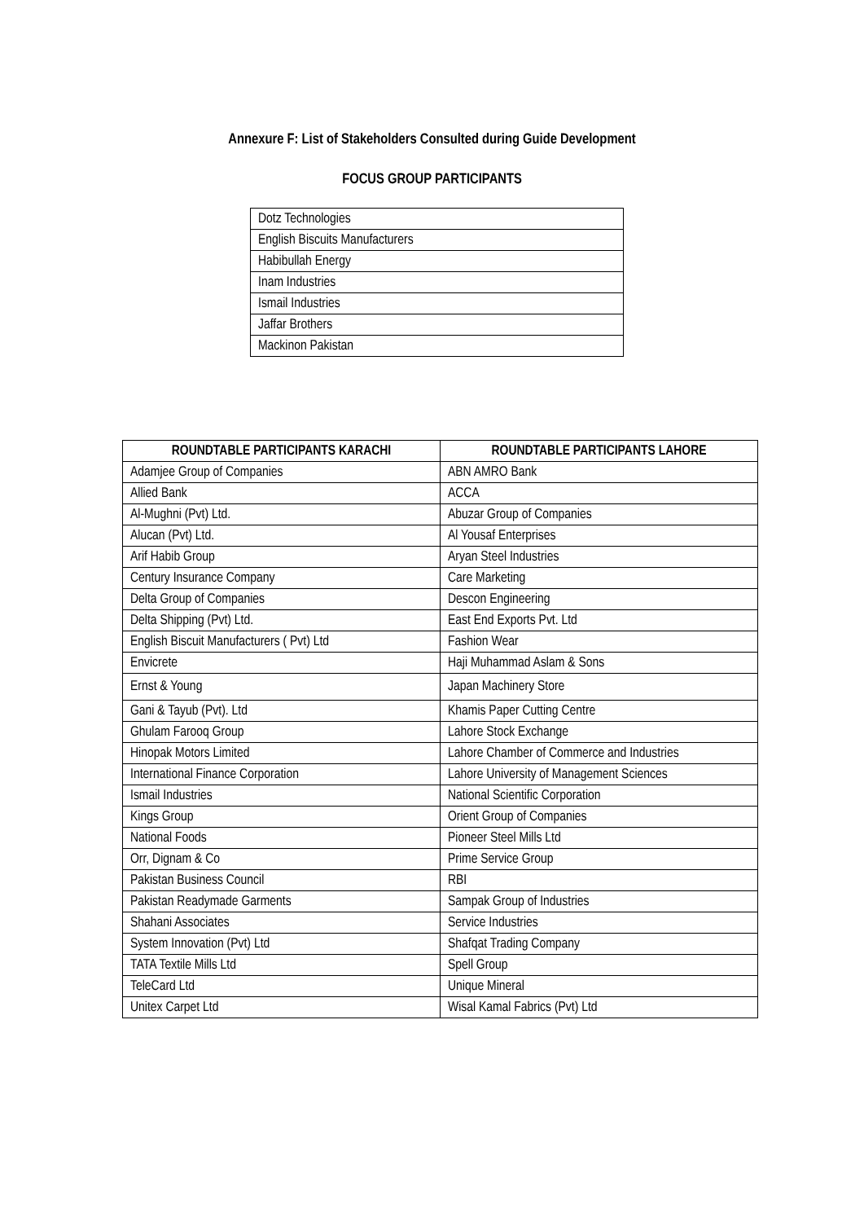Annexure F: List of Stakeholders Consulted during Guide Development
FOCUS GROUP PARTICIPANTS
| Dotz Technologies |
| English Biscuits Manufacturers |
| Habibullah Energy |
| Inam Industries |
| Ismail Industries |
| Jaffar Brothers |
| Mackinon Pakistan |
| ROUNDTABLE PARTICIPANTS KARACHI | ROUNDTABLE PARTICIPANTS LAHORE |
| --- | --- |
| Adamjee Group of Companies | ABN AMRO Bank |
| Allied Bank | ACCA |
| Al-Mughni (Pvt) Ltd. | Abuzar Group of Companies |
| Alucan (Pvt) Ltd. | Al Yousaf Enterprises |
| Arif Habib Group | Aryan Steel Industries |
| Century Insurance Company | Care Marketing |
| Delta Group of Companies | Descon Engineering |
| Delta Shipping (Pvt) Ltd. | East End Exports Pvt. Ltd |
| English Biscuit Manufacturers ( Pvt) Ltd | Fashion Wear |
| Envicrete | Haji Muhammad Aslam & Sons |
| Ernst & Young | Japan Machinery Store |
| Gani & Tayub (Pvt). Ltd | Khamis Paper Cutting Centre |
| Ghulam Farooq Group | Lahore Stock Exchange |
| Hinopak Motors Limited | Lahore Chamber of Commerce and Industries |
| International Finance Corporation | Lahore University of Management Sciences |
| Ismail Industries | National Scientific Corporation |
| Kings Group | Orient Group of Companies |
| National Foods | Pioneer Steel Mills Ltd |
| Orr, Dignam & Co | Prime Service Group |
| Pakistan Business Council | RBI |
| Pakistan Readymade Garments | Sampak Group of Industries |
| Shahani Associates | Service Industries |
| System Innovation (Pvt) Ltd | Shafqat Trading Company |
| TATA Textile Mills Ltd | Spell Group |
| TeleCard Ltd | Unique Mineral |
| Unitex Carpet Ltd | Wisal Kamal Fabrics (Pvt) Ltd |